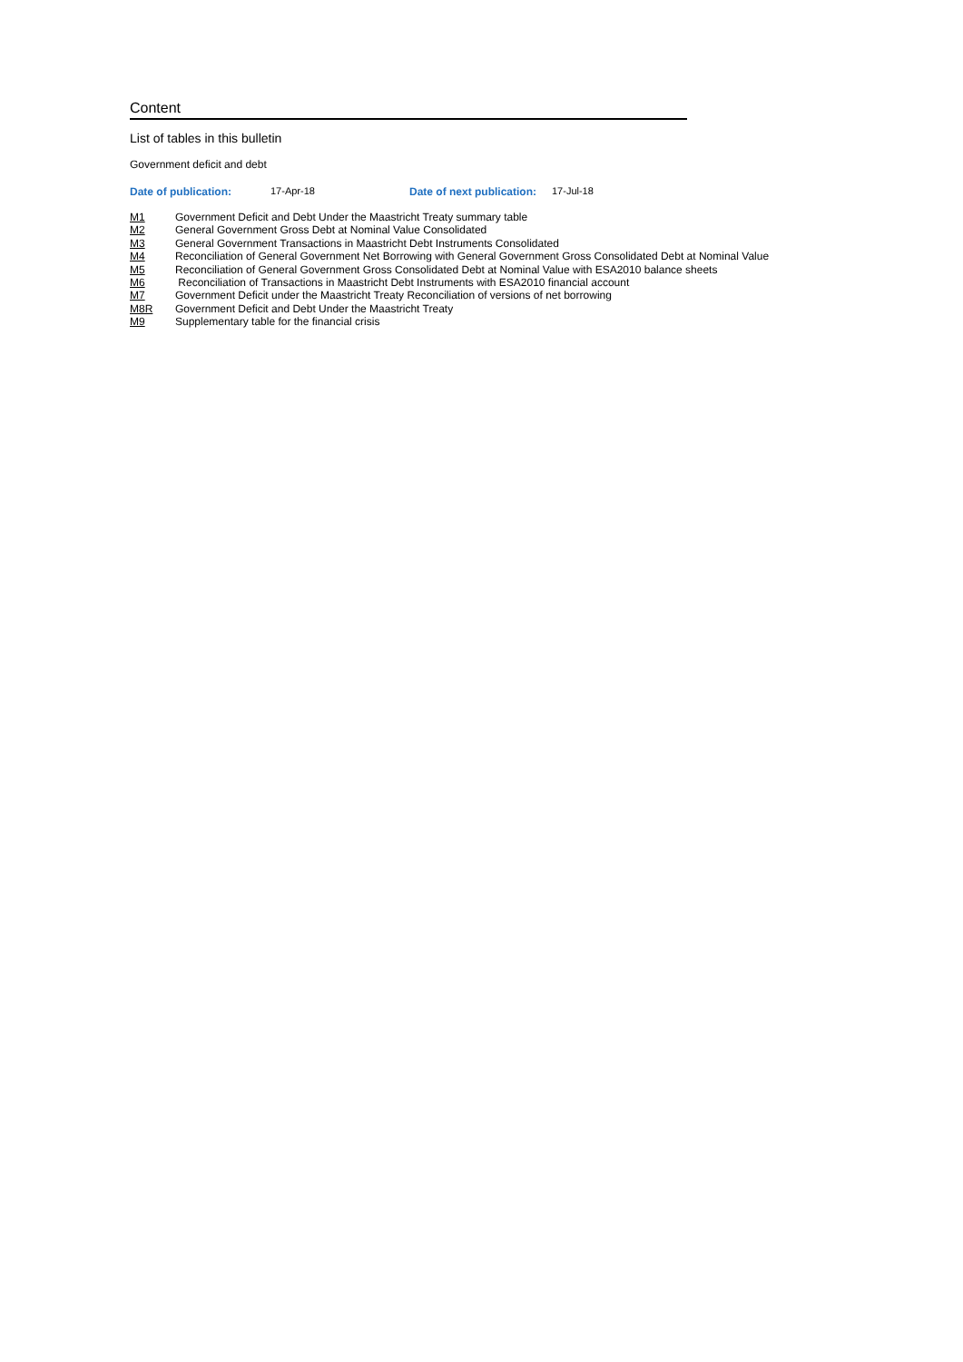Content
List of tables in this bulletin
Government deficit and debt
Date of publication: 17-Apr-18 Date of next publication: 17-Jul-18
| M1 | Government Deficit and Debt Under the Maastricht Treaty summary table |
| M2 | General Government Gross Debt at Nominal Value Consolidated |
| M3 | General Government Transactions in Maastricht Debt Instruments Consolidated |
| M4 | Reconciliation of General Government Net Borrowing with General Government Gross Consolidated Debt at Nominal Value |
| M5 | Reconciliation of General Government Gross Consolidated Debt at Nominal Value with ESA2010 balance sheets |
| M6 | Reconciliation of Transactions in Maastricht Debt Instruments with ESA2010 financial account |
| M7 | Government Deficit under the Maastricht Treaty Reconciliation of versions of net borrowing |
| M8R | Government Deficit and Debt Under the Maastricht Treaty |
| M9 | Supplementary table for the financial crisis |